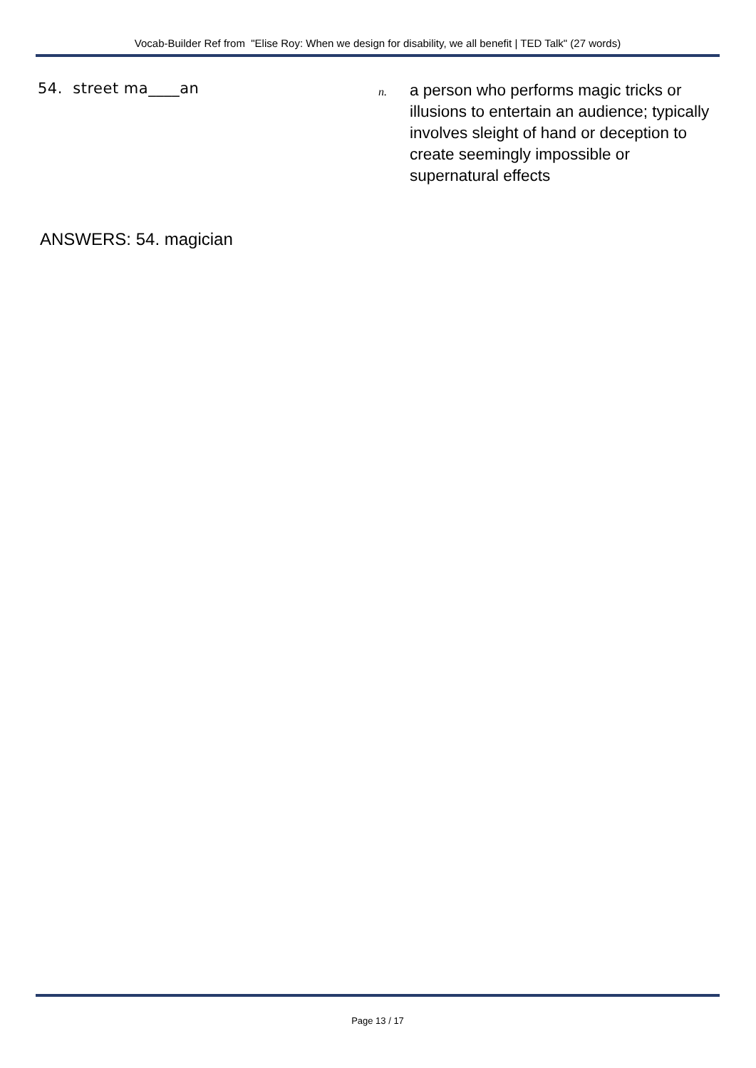Vocab-Builder Ref from "Elise Roy: When we design for disability, we all benefit | TED Talk" (27 words)
54. street ma____an
n.
a person who performs magic tricks or illusions to entertain an audience; typically involves sleight of hand or deception to create seemingly impossible or supernatural effects
ANSWERS: 54. magician
Page 13 / 17